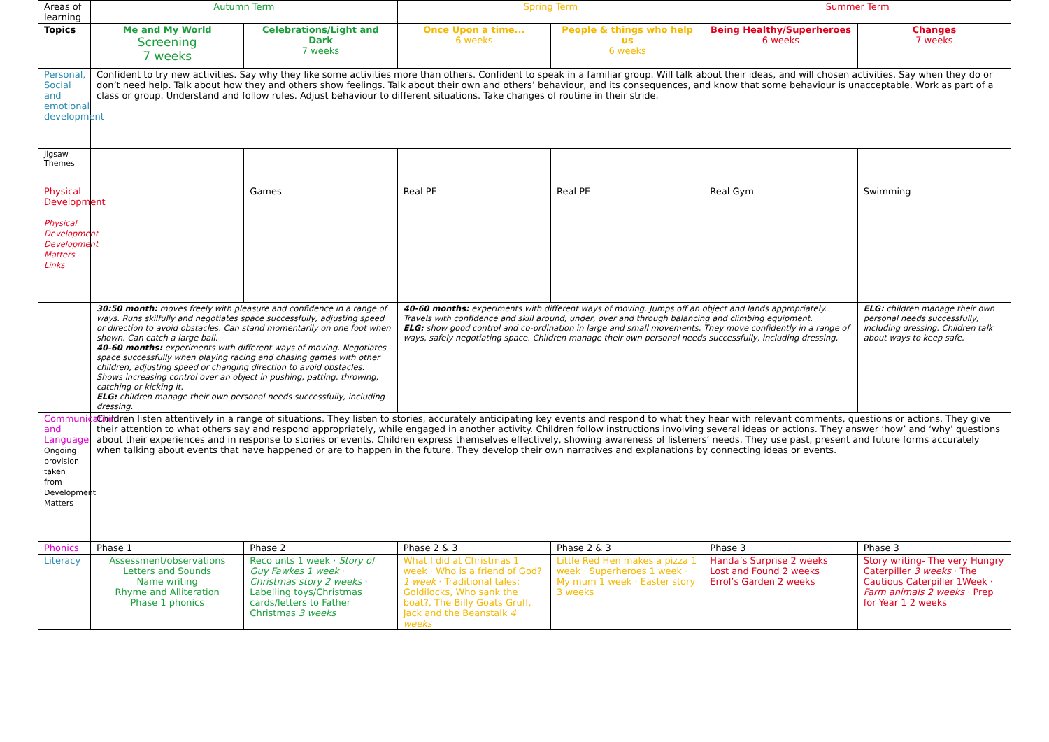| Areas of learning | Autumn Term | | Spring Term | | Summer Term | |
| --- | --- | --- | --- | --- | --- | --- |
| Topics | Me and My World Screening 7 weeks | Celebrations/Light and Dark 7 weeks | Once Upon a time... 6 weeks | People & things who help us 6 weeks | Being Healthy/Superheroes 6 weeks | Changes 7 weeks |
| Personal, Social and emotional development | Confident to try new activities. Say why they like some activities more than others. Confident to speak in a familiar group. Will talk about their ideas, and will chosen activities. Say when they do or don’t need help. Talk about how they and others show feelings. Talk about their own and others’ behaviour, and its consequences, and know that some behaviour is unacceptable. Work as part of a class or group. Understand and follow rules. Adjust behaviour to different situations. Take changes of routine in their stride. | | | | | |
| Jigsaw Themes | | | | | | |
| Physical Development Physical Development Development Matters Links | | Games | Real PE | Real PE | Real Gym | Swimming |
| | 30:50 month: moves freely with pleasure and confidence in a range of ways. Runs skilfully and negotiates space successfully, adjusting speed or direction to avoid obstacles. Can stand momentarily on one foot when shown. Can catch a large ball. 40-60 months: experiments with different ways of moving. Negotiates space successfully when playing racing and chasing games with other children, adjusting speed or changing direction to avoid obstacles. Shows increasing control over an object in pushing, patting, throwing, catching or kicking it. ELG: children manage their own personal needs successfully, including dressing. | | 40-60 months: experiments with different ways of moving. Jumps off an object and lands appropriately. Travels with confidence and skill around, under, over and through balancing and climbing equipment. ELG: show good control and co-ordination in large and small movements. They move confidently in a range of ways, safely negotiating space. Children manage their own personal needs successfully, including dressing. | | | ELG: children manage their own personal needs successfully, including dressing. Children talk about ways to keep safe. |
| Communication and Language Ongoing provision taken from Development Matters | Children listen attentively in a range of situations. They listen to stories, accurately anticipating key events and respond to what they hear with relevant comments, questions or actions. They give their attention to what others say and respond appropriately, while engaged in another activity. Children follow instructions involving several ideas or actions. They answer ‘how’ and ‘why’ questions about their experiences and in response to stories or events. Children express themselves effectively, showing awareness of listeners’ needs. They use past, present and future forms accurately when talking about events that have happened or are to happen in the future. They develop their own narratives and explanations by connecting ideas or events. | | | | | |
| Phonics | Phase 1 | Phase 2 | Phase 2 & 3 | Phase 2 & 3 | Phase 3 | Phase 3 |
| Literacy | Assessment/observations Letters and Sounds Name writing Rhyme and Alliteration Phase 1 phonics | Reco unts 1 week · Story of Guy Fawkes 1 week · Christmas story 2 weeks · Labelling toys/Christmas cards/letters to Father Christmas 3 weeks | What I did at Christmas 1 week · Who is a friend of God? 1 week · Traditional tales: Goldilocks, Who sank the boat?, The Billy Goats Gruff, Jack and the Beanstalk 4 weeks | Little Red Hen makes a pizza 1 week · Superheroes 1 week · My mum 1 week · Easter story 3 weeks | Handa’s Surprise 2 weeks Lost and Found 2 weeks Errol’s Garden 2 weeks | Story writing- The very Hungry Caterpiller 3 weeks · The Cautious Caterpiller 1Week · Farm animals 2 weeks · Prep for Year 1 2 weeks |